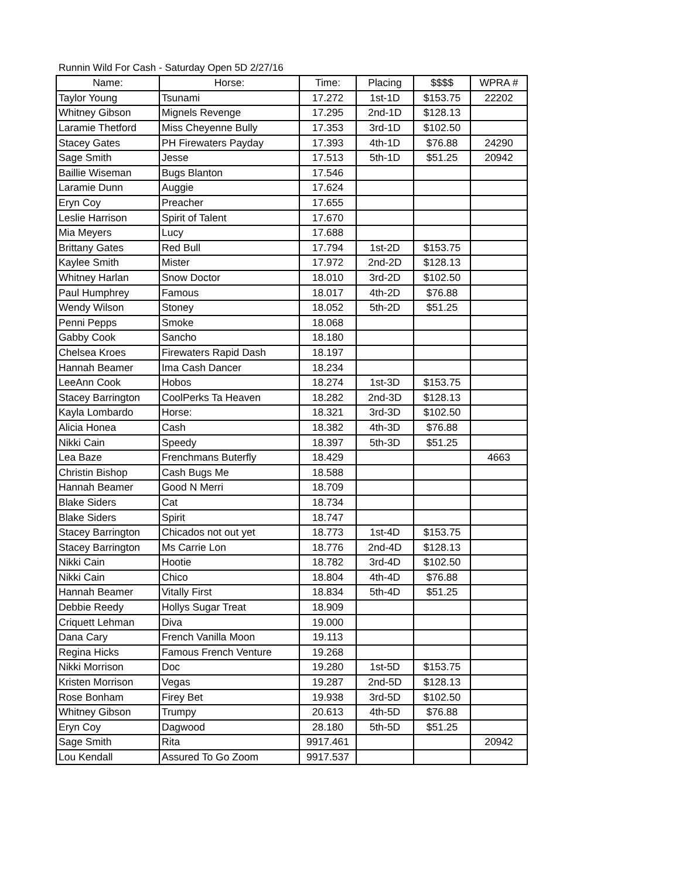Runnin Wild For Cash - Saturday Open 5D 2/27/16
| Name: | Horse: | Time: | Placing | $$$$ | WPRA # |
| --- | --- | --- | --- | --- | --- |
| Taylor Young | Tsunami | 17.272 | 1st-1D | $153.75 | 22202 |
| Whitney Gibson | Mignels Revenge | 17.295 | 2nd-1D | $128.13 | |
| Laramie Thetford | Miss Cheyenne Bully | 17.353 | 3rd-1D | $102.50 | |
| Stacey Gates | PH Firewaters Payday | 17.393 | 4th-1D | $76.88 | 24290 |
| Sage Smith | Jesse | 17.513 | 5th-1D | $51.25 | 20942 |
| Baillie Wiseman | Bugs Blanton | 17.546 | | | |
| Laramie Dunn | Auggie | 17.624 | | | |
| Eryn Coy | Preacher | 17.655 | | | |
| Leslie Harrison | Spirit of Talent | 17.670 | | | |
| Mia Meyers | Lucy | 17.688 | | | |
| Brittany Gates | Red Bull | 17.794 | 1st-2D | $153.75 | |
| Kaylee Smith | Mister | 17.972 | 2nd-2D | $128.13 | |
| Whitney Harlan | Snow Doctor | 18.010 | 3rd-2D | $102.50 | |
| Paul Humphrey | Famous | 18.017 | 4th-2D | $76.88 | |
| Wendy Wilson | Stoney | 18.052 | 5th-2D | $51.25 | |
| Penni Pepps | Smoke | 18.068 | | | |
| Gabby Cook | Sancho | 18.180 | | | |
| Chelsea Kroes | Firewaters Rapid Dash | 18.197 | | | |
| Hannah Beamer | Ima Cash Dancer | 18.234 | | | |
| LeeAnn Cook | Hobos | 18.274 | 1st-3D | $153.75 | |
| Stacey Barrington | CoolPerks Ta Heaven | 18.282 | 2nd-3D | $128.13 | |
| Kayla Lombardo | Horse: | 18.321 | 3rd-3D | $102.50 | |
| Alicia Honea | Cash | 18.382 | 4th-3D | $76.88 | |
| Nikki Cain | Speedy | 18.397 | 5th-3D | $51.25 | |
| Lea Baze | Frenchmans Buterfly | 18.429 | | | 4663 |
| Christin Bishop | Cash Bugs Me | 18.588 | | | |
| Hannah Beamer | Good N Merri | 18.709 | | | |
| Blake Siders | Cat | 18.734 | | | |
| Blake Siders | Spirit | 18.747 | | | |
| Stacey Barrington | Chicados not out yet | 18.773 | 1st-4D | $153.75 | |
| Stacey Barrington | Ms Carrie Lon | 18.776 | 2nd-4D | $128.13 | |
| Nikki Cain | Hootie | 18.782 | 3rd-4D | $102.50 | |
| Nikki Cain | Chico | 18.804 | 4th-4D | $76.88 | |
| Hannah Beamer | Vitally First | 18.834 | 5th-4D | $51.25 | |
| Debbie Reedy | Hollys Sugar Treat | 18.909 | | | |
| Criquett Lehman | Diva | 19.000 | | | |
| Dana Cary | French Vanilla Moon | 19.113 | | | |
| Regina Hicks | Famous French Venture | 19.268 | | | |
| Nikki Morrison | Doc | 19.280 | 1st-5D | $153.75 | |
| Kristen Morrison | Vegas | 19.287 | 2nd-5D | $128.13 | |
| Rose Bonham | Firey Bet | 19.938 | 3rd-5D | $102.50 | |
| Whitney Gibson | Trumpy | 20.613 | 4th-5D | $76.88 | |
| Eryn Coy | Dagwood | 28.180 | 5th-5D | $51.25 | |
| Sage Smith | Rita | 9917.461 | | | 20942 |
| Lou Kendall | Assured To Go Zoom | 9917.537 | | | |